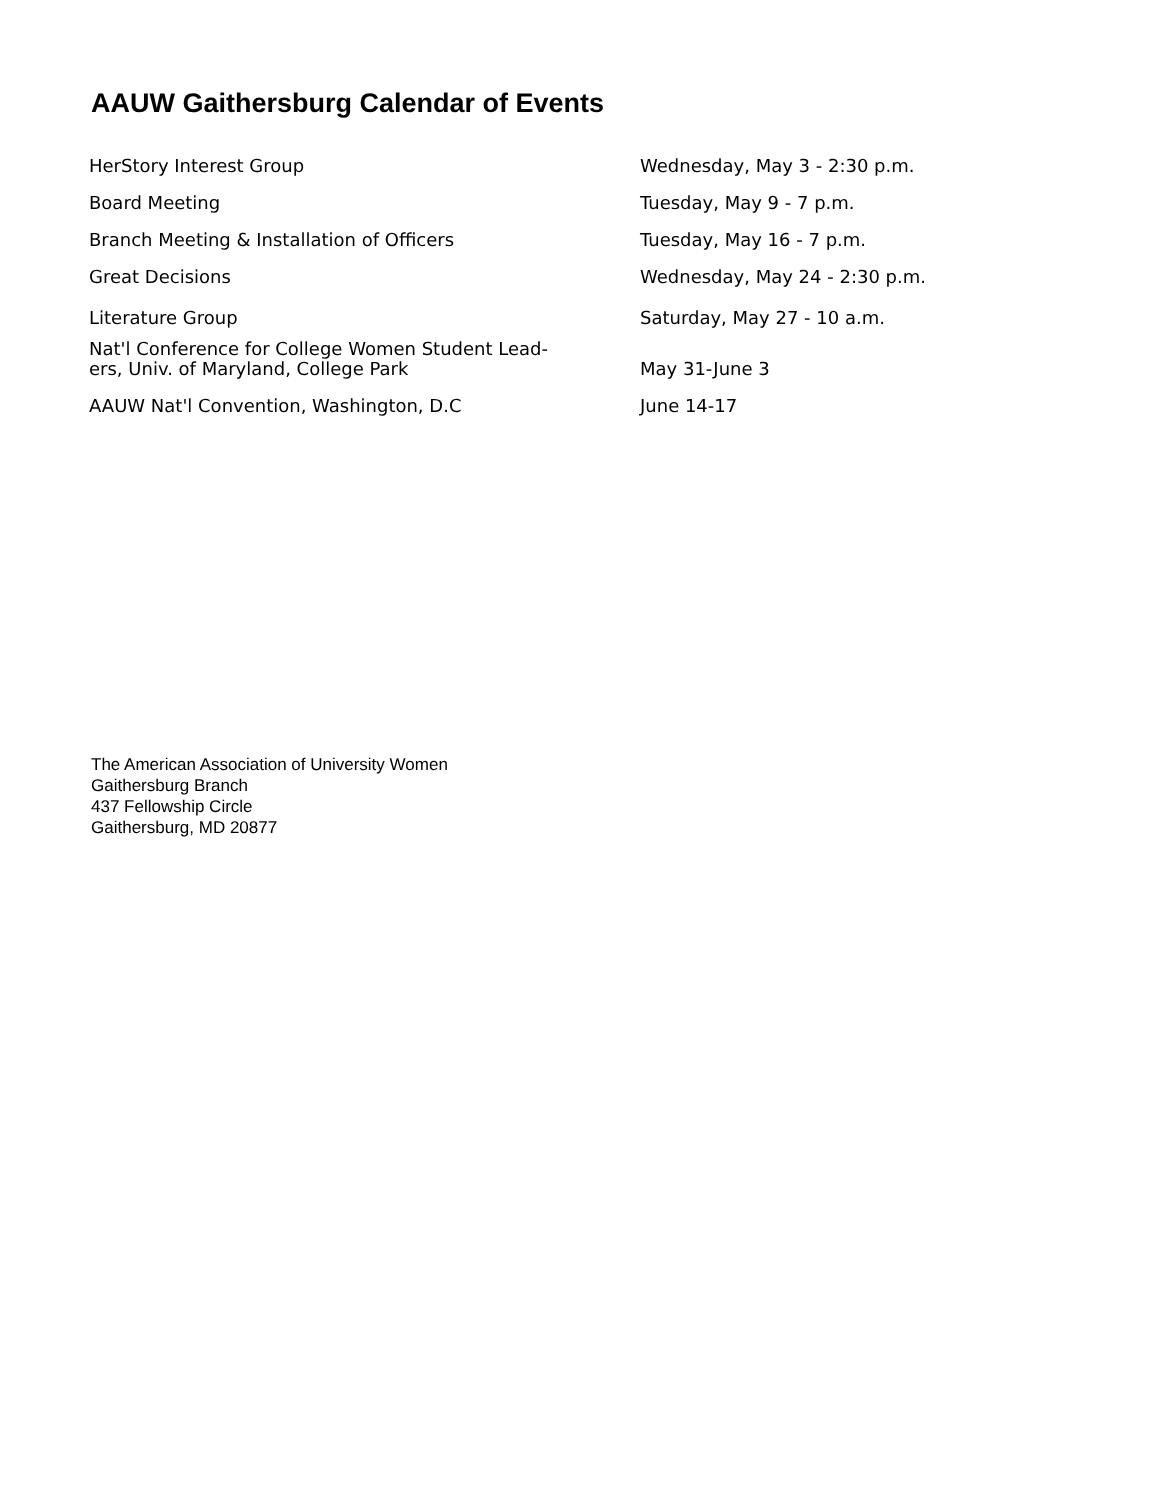AAUW Gaithersburg Calendar of Events
| HerStory Interest Group | Wednesday, May 3 - 2:30 p.m. |
| Board Meeting | Tuesday, May 9 - 7 p.m. |
| Branch Meeting & Installation of Officers | Tuesday, May 16 - 7 p.m. |
| Great Decisions | Wednesday, May 24 - 2:30 p.m. |
| Literature Group | Saturday, May 27 - 10 a.m. |
| Nat'l Conference for College Women Student Lead- ers, Univ. of Maryland, College Park | May 31-June 3 |
| AAUW Nat'l Convention, Washington, D.C | June 14-17 |
The American Association of University Women
Gaithersburg Branch
437 Fellowship Circle
Gaithersburg, MD 20877